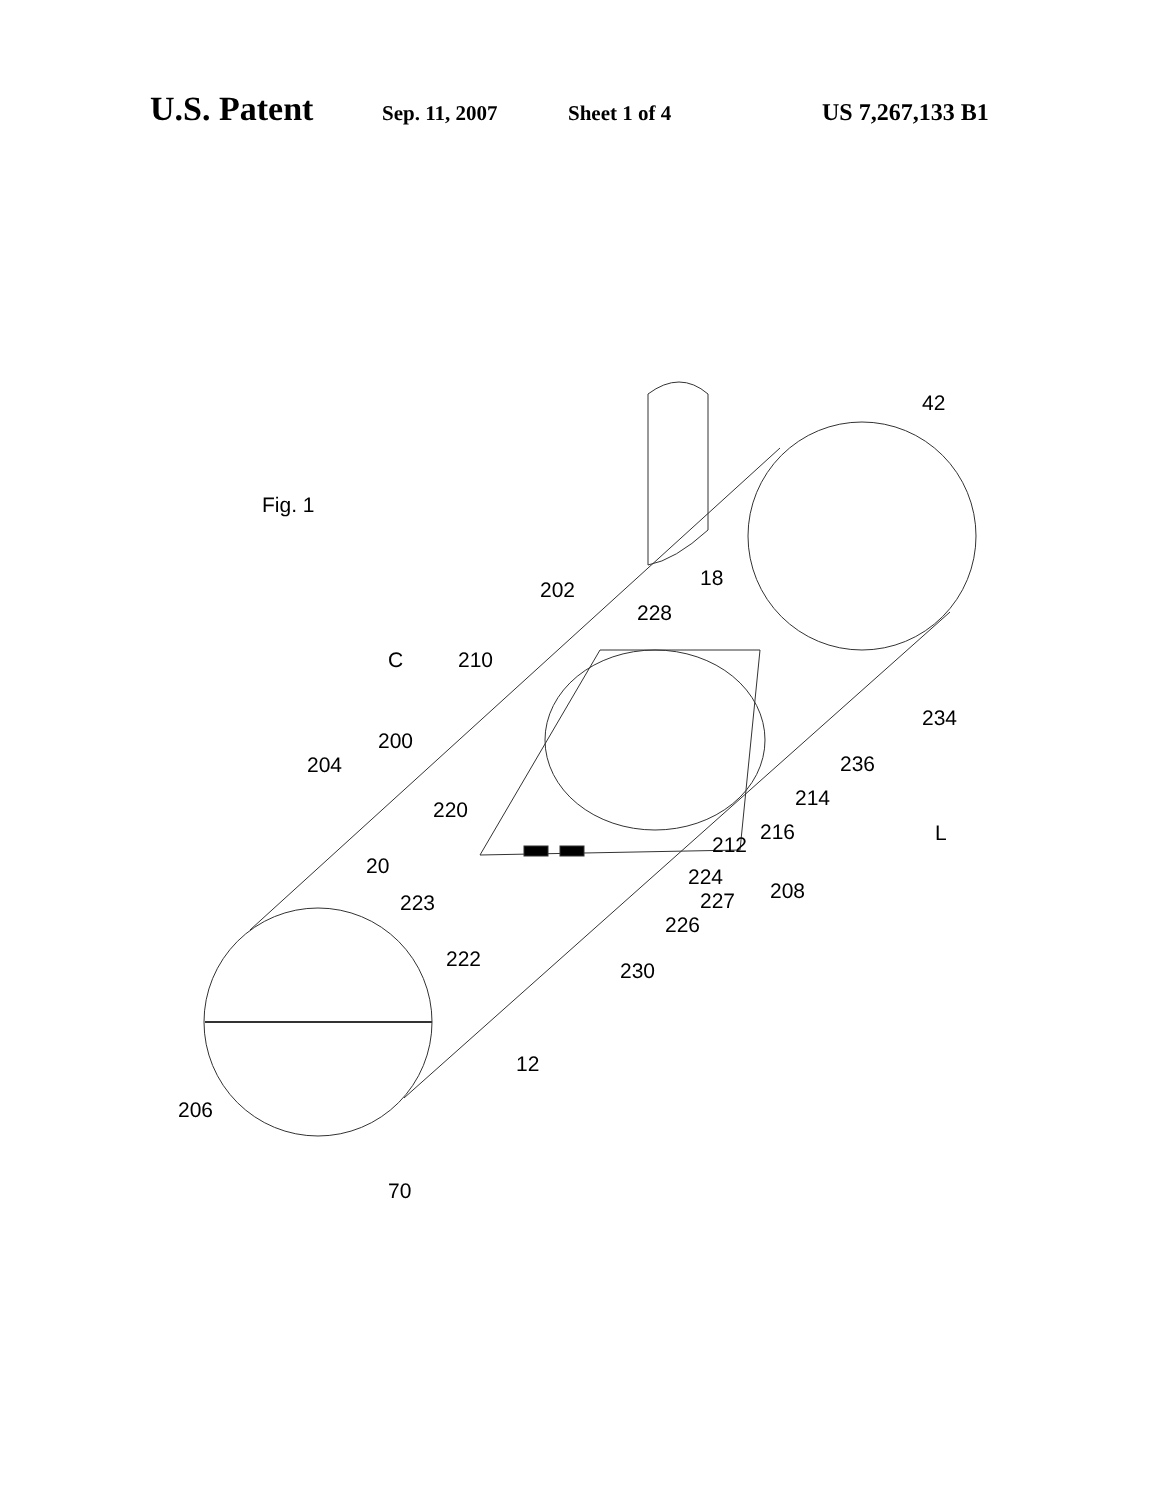U.S. Patent Sep. 11, 2007 Sheet 1 of 4 US 7,267,133 B1
Fig. 1
42
18
202
228
C
210
234
200
204
236
220
214
20
216
212
L
224
208
223
227
226
222
230
12
206
70